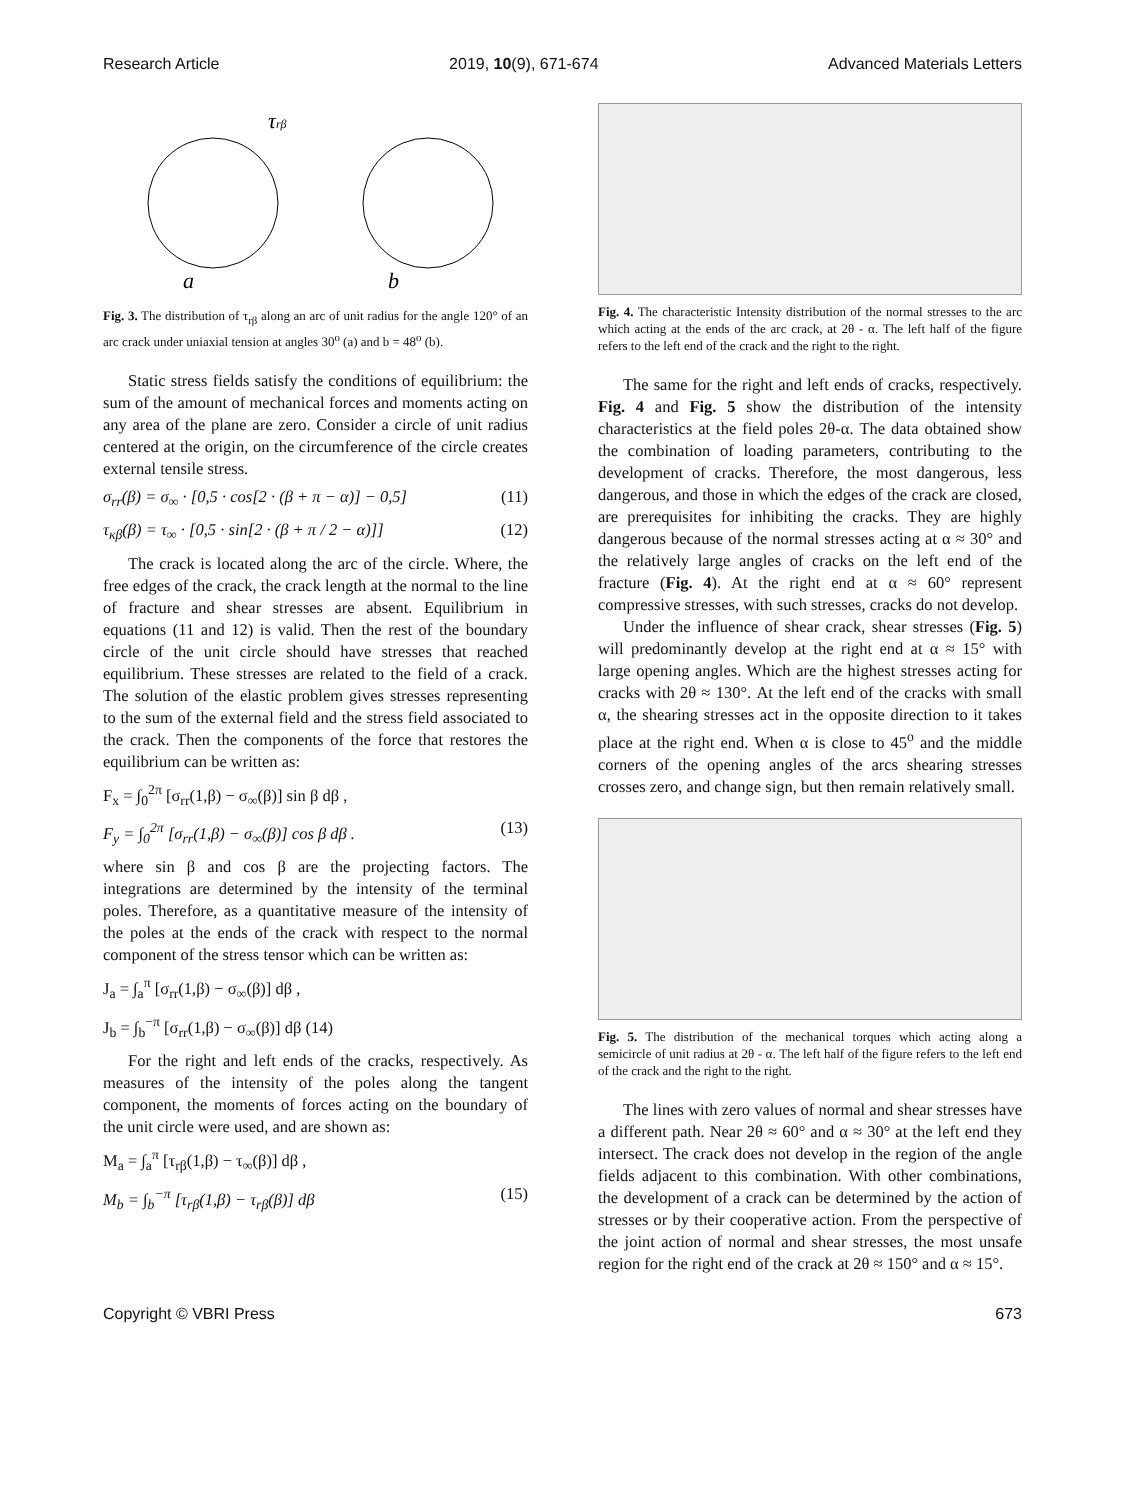Research Article 2019, 10(9), 671-674 Advanced Materials Letters
a
b
τrβ
Fig. 3. The distribution of τ<sub>rβ</sub> along an arc of unit radius for the angle 120° of an arc crack under uniaxial tension at angles 30<sup>o</sup> (a) and b = 48<sup>o</sup> (b).
Static stress fields satisfy the conditions of equilibrium: the sum of the amount of mechanical forces and moments acting on any area of the plane are zero. Consider a circle of unit radius centered at the origin, on the circumference of the circle creates external tensile stress.
σ<sub>rr</sub>(β) = σ<sub>∞</sub> · [0,5 · cos[2 · (β + π − α)] − 0,5] (11)
τ<sub>κβ</sub>(β) = τ<sub>∞</sub> · [0,5 · sin[2 · (β + π / 2 − α)]] (12)
The crack is located along the arc of the circle. Where, the free edges of the crack, the crack length at the normal to the line of fracture and shear stresses are absent. Equilibrium in equations (11 and 12) is valid. Then the rest of the boundary circle of the unit circle should have stresses that reached equilibrium. These stresses are related to the field of a crack. The solution of the elastic problem gives stresses representing to the sum of the external field and the stress field associated to the crack. Then the components of the force that restores the equilibrium can be written as:
F<sub>x</sub> = ∫<sub>0</sub><sup>2π</sup> [σ<sub>rr</sub>(1,β) − σ<sub>∞</sub>(β)] sin β dβ ,
F<sub>y</sub> = ∫<sub>0</sub><sup>2π</sup> [σ<sub>rr</sub>(1,β) − σ<sub>∞</sub>(β)] cos β dβ . (13)
where sin β and cos β are the projecting factors. The integrations are determined by the intensity of the terminal poles. Therefore, as a quantitative measure of the intensity of the poles at the ends of the crack with respect to the normal component of the stress tensor which can be written as:
J<sub>a</sub> = ∫<sub>a</sub><sup>π</sup> [σ<sub>rr</sub>(1,β) − σ<sub>∞</sub>(β)] dβ ,
J<sub>b</sub> = ∫<sub>b</sub><sup>−π</sup> [σ<sub>rr</sub>(1,β) − σ<sub>∞</sub>(β)] dβ (14)
For the right and left ends of the cracks, respectively. As measures of the intensity of the poles along the tangent component, the moments of forces acting on the boundary of the unit circle were used, and are shown as:
M<sub>a</sub> = ∫<sub>a</sub><sup>π</sup> [τ<sub>rβ</sub>(1,β) − τ<sub>∞</sub>(β)] dβ ,
M<sub>b</sub> = ∫<sub>b</sub><sup>−π</sup> [τ<sub>rβ</sub>(1,β) − τ<sub>rβ</sub>(β)] dβ (15)
Fig. 4. The characteristic Intensity distribution of the normal stresses to the arc which acting at the ends of the arc crack, at 2θ - α. The left half of the figure refers to the left end of the crack and the right to the right.
The same for the right and left ends of cracks, respectively. Fig. 4 and Fig. 5 show the distribution of the intensity characteristics at the field poles 2θ-α. The data obtained show the combination of loading parameters, contributing to the development of cracks. Therefore, the most dangerous, less dangerous, and those in which the edges of the crack are closed, are prerequisites for inhibiting the cracks. They are highly dangerous because of the normal stresses acting at α ≈ 30° and the relatively large angles of cracks on the left end of the fracture (Fig. 4). At the right end at α ≈ 60° represent compressive stresses, with such stresses, cracks do not develop.
Under the influence of shear crack, shear stresses (Fig. 5) will predominantly develop at the right end at α ≈ 15° with large opening angles. Which are the highest stresses acting for cracks with 2θ ≈ 130°. At the left end of the cracks with small α, the shearing stresses act in the opposite direction to it takes place at the right end. When α is close to 45<sup>o</sup> and the middle corners of the opening angles of the arcs shearing stresses crosses zero, and change sign, but then remain relatively small.
Fig. 5. The distribution of the mechanical torques which acting along a semicircle of unit radius at 2θ - α. The left half of the figure refers to the left end of the crack and the right to the right.
The lines with zero values of normal and shear stresses have a different path. Near 2θ ≈ 60° and α ≈ 30° at the left end they intersect. The crack does not develop in the region of the angle fields adjacent to this combination. With other combinations, the development of a crack can be determined by the action of stresses or by their cooperative action. From the perspective of the joint action of normal and shear stresses, the most unsafe region for the right end of the crack at 2θ ≈ 150° and α ≈ 15°.
Copyright © VBRI Press 673